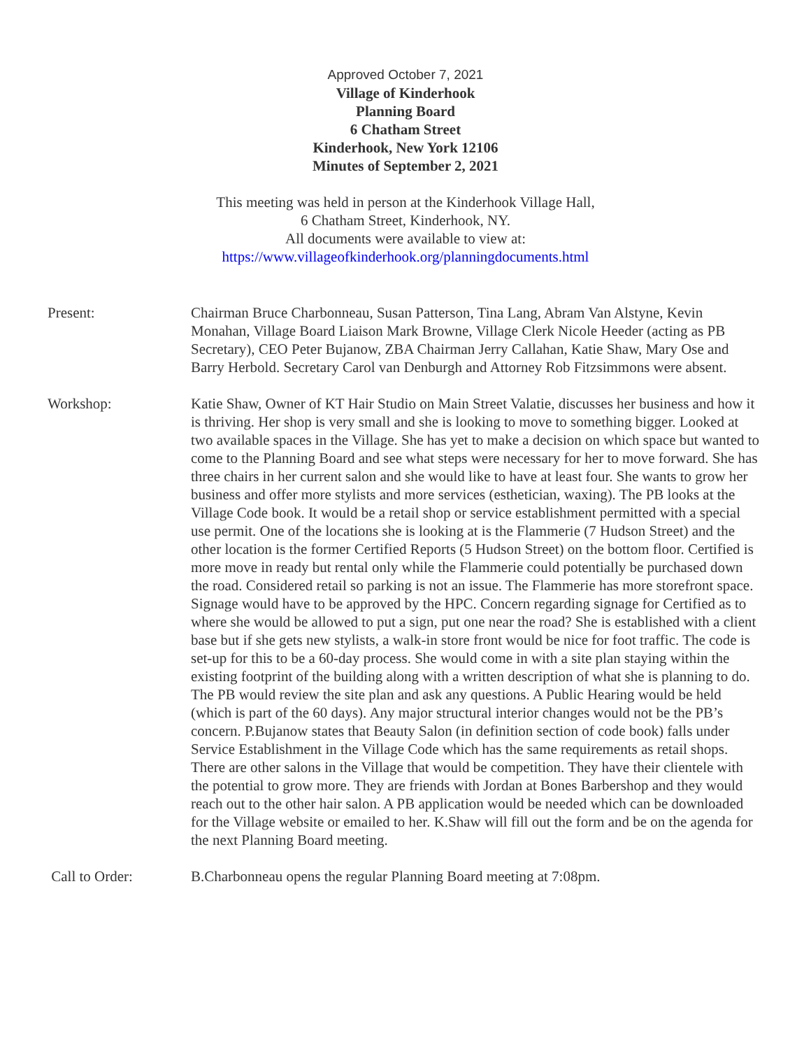Approved October 7, 2021
Village of Kinderhook
Planning Board
6 Chatham Street
Kinderhook, New York 12106
Minutes of September 2, 2021
This meeting was held in person at the Kinderhook Village Hall,
6 Chatham Street, Kinderhook, NY.
All documents were available to view at:
https://www.villageofkinderhook.org/planningdocuments.html
Present: Chairman Bruce Charbonneau, Susan Patterson, Tina Lang, Abram Van Alstyne, Kevin Monahan, Village Board Liaison Mark Browne, Village Clerk Nicole Heeder (acting as PB Secretary), CEO Peter Bujanow, ZBA Chairman Jerry Callahan, Katie Shaw, Mary Ose and Barry Herbold. Secretary Carol van Denburgh and Attorney Rob Fitzsimmons were absent.
Workshop: Katie Shaw, Owner of KT Hair Studio on Main Street Valatie, discusses her business and how it is thriving. Her shop is very small and she is looking to move to something bigger. Looked at two available spaces in the Village. She has yet to make a decision on which space but wanted to come to the Planning Board and see what steps were necessary for her to move forward. She has three chairs in her current salon and she would like to have at least four. She wants to grow her business and offer more stylists and more services (esthetician, waxing). The PB looks at the Village Code book. It would be a retail shop or service establishment permitted with a special use permit. One of the locations she is looking at is the Flammerie (7 Hudson Street) and the other location is the former Certified Reports (5 Hudson Street) on the bottom floor. Certified is more move in ready but rental only while the Flammerie could potentially be purchased down the road. Considered retail so parking is not an issue. The Flammerie has more storefront space. Signage would have to be approved by the HPC. Concern regarding signage for Certified as to where she would be allowed to put a sign, put one near the road? She is established with a client base but if she gets new stylists, a walk-in store front would be nice for foot traffic. The code is set-up for this to be a 60-day process. She would come in with a site plan staying within the existing footprint of the building along with a written description of what she is planning to do. The PB would review the site plan and ask any questions. A Public Hearing would be held (which is part of the 60 days). Any major structural interior changes would not be the PB’s concern. P.Bujanow states that Beauty Salon (in definition section of code book) falls under Service Establishment in the Village Code which has the same requirements as retail shops. There are other salons in the Village that would be competition. They have their clientele with the potential to grow more. They are friends with Jordan at Bones Barbershop and they would reach out to the other hair salon. A PB application would be needed which can be downloaded for the Village website or emailed to her. K.Shaw will fill out the form and be on the agenda for the next Planning Board meeting.
Call to Order: B.Charbonneau opens the regular Planning Board meeting at 7:08pm.